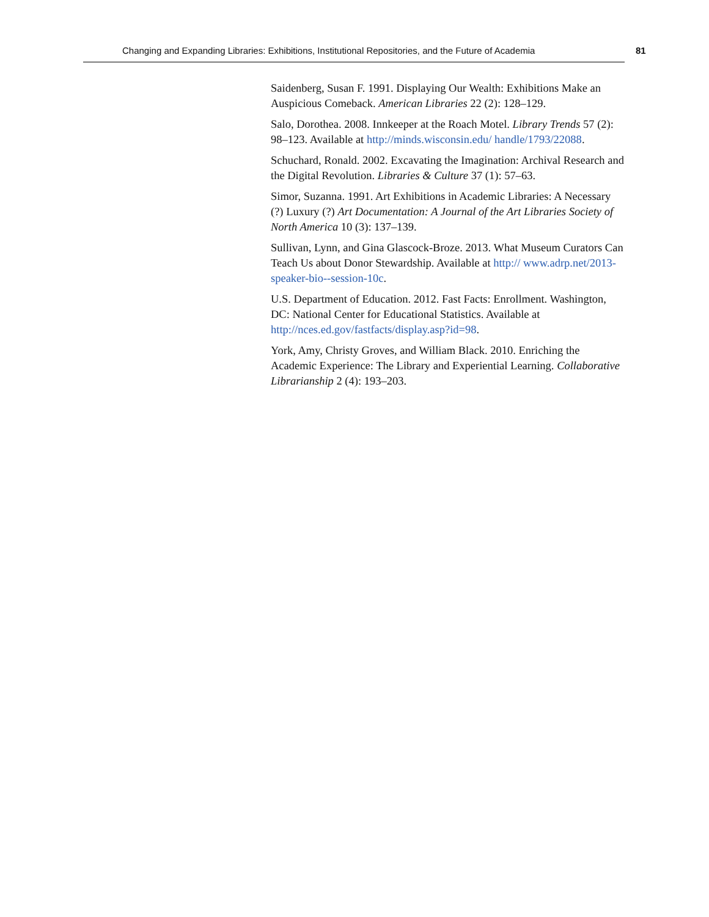Changing and Expanding Libraries: Exhibitions, Institutional Repositories, and the Future of Academia 81
Saidenberg, Susan F. 1991. Displaying Our Wealth: Exhibitions Make an Auspicious Comeback. American Libraries 22 (2): 128–129.
Salo, Dorothea. 2008. Innkeeper at the Roach Motel. Library Trends 57 (2): 98–123. Available at http://minds.wisconsin.edu/ handle/1793/22088.
Schuchard, Ronald. 2002. Excavating the Imagination: Archival Research and the Digital Revolution. Libraries & Culture 37 (1): 57–63.
Simor, Suzanna. 1991. Art Exhibitions in Academic Libraries: A Necessary (?) Luxury (?) Art Documentation: A Journal of the Art Libraries Society of North America 10 (3): 137–139.
Sullivan, Lynn, and Gina Glascock-Broze. 2013. What Museum Curators Can Teach Us about Donor Stewardship. Available at http:// www.adrp.net/2013-speaker-bio--session-10c.
U.S. Department of Education. 2012. Fast Facts: Enrollment. Washington, DC: National Center for Educational Statistics. Available at http://nces.ed.gov/fastfacts/display.asp?id=98.
York, Amy, Christy Groves, and William Black. 2010. Enriching the Academic Experience: The Library and Experiential Learning. Collaborative Librarianship 2 (4): 193–203.